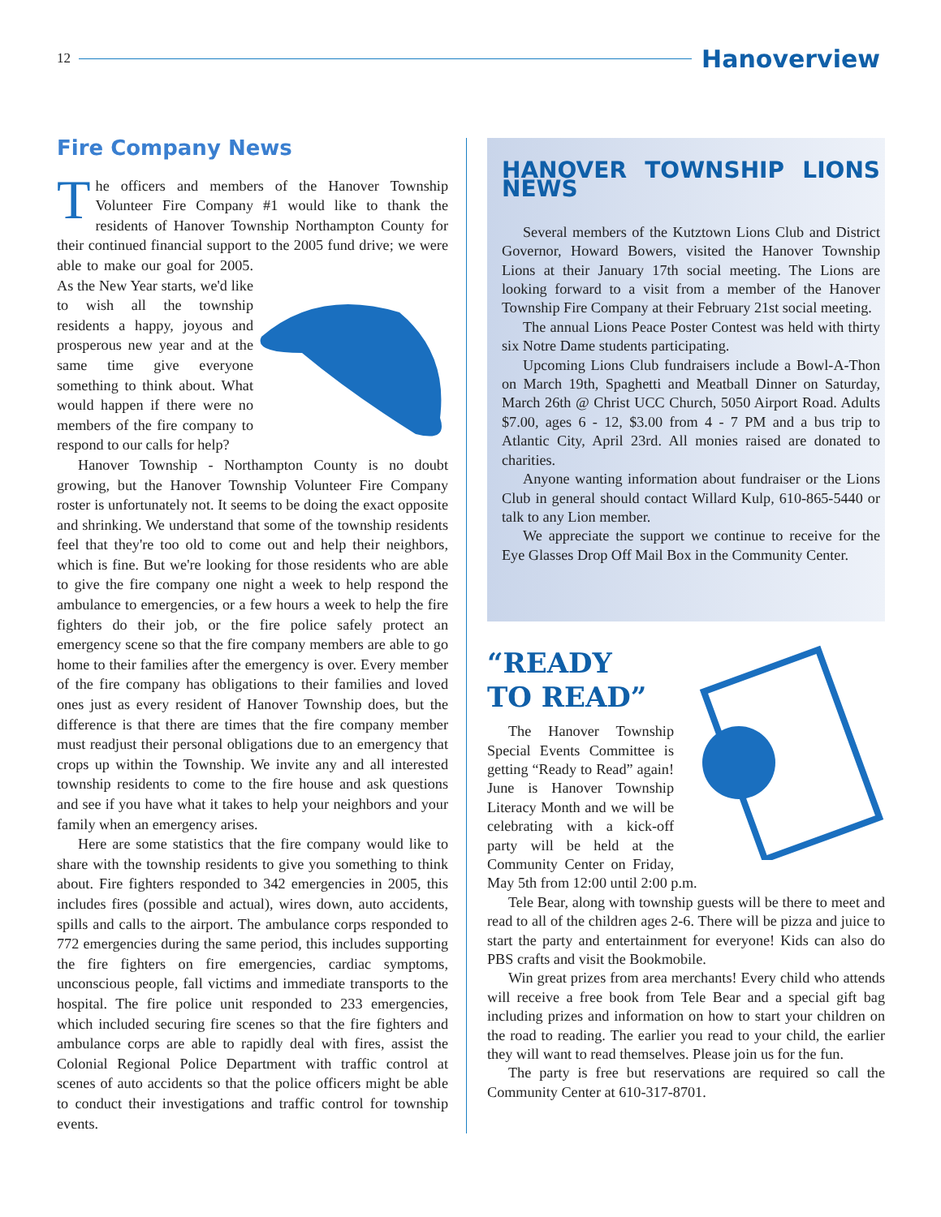12
Hanoverview
Fire Company News
The officers and members of the Hanover Township Volunteer Fire Company #1 would like to thank the residents of Hanover Township Northampton County for their continued financial support to the 2005 fund drive; we were able to make our goal for 2005. As the New Year starts, we'd like to wish all the township residents a happy, joyous and prosperous new year and at the same time give everyone something to think about. What would happen if there were no members of the fire company to respond to our calls for help?
Hanover Township - Northampton County is no doubt growing, but the Hanover Township Volunteer Fire Company roster is unfortunately not. It seems to be doing the exact opposite and shrinking. We understand that some of the township residents feel that they're too old to come out and help their neighbors, which is fine. But we're looking for those residents who are able to give the fire company one night a week to help respond the ambulance to emergencies, or a few hours a week to help the fire fighters do their job, or the fire police safely protect an emergency scene so that the fire company members are able to go home to their families after the emergency is over. Every member of the fire company has obligations to their families and loved ones just as every resident of Hanover Township does, but the difference is that there are times that the fire company member must readjust their personal obligations due to an emergency that crops up within the Township. We invite any and all interested township residents to come to the fire house and ask questions and see if you have what it takes to help your neighbors and your family when an emergency arises.
Here are some statistics that the fire company would like to share with the township residents to give you something to think about. Fire fighters responded to 342 emergencies in 2005, this includes fires (possible and actual), wires down, auto accidents, spills and calls to the airport. The ambulance corps responded to 772 emergencies during the same period, this includes supporting the fire fighters on fire emergencies, cardiac symptoms, unconscious people, fall victims and immediate transports to the hospital. The fire police unit responded to 233 emergencies, which included securing fire scenes so that the fire fighters and ambulance corps are able to rapidly deal with fires, assist the Colonial Regional Police Department with traffic control at scenes of auto accidents so that the police officers might be able to conduct their investigations and traffic control for township events.
HANOVER TOWNSHIP LIONS NEWS
Several members of the Kutztown Lions Club and District Governor, Howard Bowers, visited the Hanover Township Lions at their January 17th social meeting. The Lions are looking forward to a visit from a member of the Hanover Township Fire Company at their February 21st social meeting.
The annual Lions Peace Poster Contest was held with thirty six Notre Dame students participating.
Upcoming Lions Club fundraisers include a Bowl-A-Thon on March 19th, Spaghetti and Meatball Dinner on Saturday, March 26th @ Christ UCC Church, 5050 Airport Road. Adults $7.00, ages 6 - 12, $3.00 from 4 - 7 PM and a bus trip to Atlantic City, April 23rd. All monies raised are donated to charities.
Anyone wanting information about fundraiser or the Lions Club in general should contact Willard Kulp, 610-865-5440 or talk to any Lion member.
We appreciate the support we continue to receive for the Eye Glasses Drop Off Mail Box in the Community Center.
“READY
TO READ”
The Hanover Township Special Events Committee is getting “Ready to Read” again! June is Hanover Township Literacy Month and we will be celebrating with a kick-off party will be held at the Community Center on Friday, May 5th from 12:00 until 2:00 p.m.
Tele Bear, along with township guests will be there to meet and read to all of the children ages 2-6. There will be pizza and juice to start the party and entertainment for everyone! Kids can also do PBS crafts and visit the Bookmobile.
Win great prizes from area merchants! Every child who attends will receive a free book from Tele Bear and a special gift bag including prizes and information on how to start your children on the road to reading. The earlier you read to your child, the earlier they will want to read themselves. Please join us for the fun.
The party is free but reservations are required so call the Community Center at 610-317-8701.